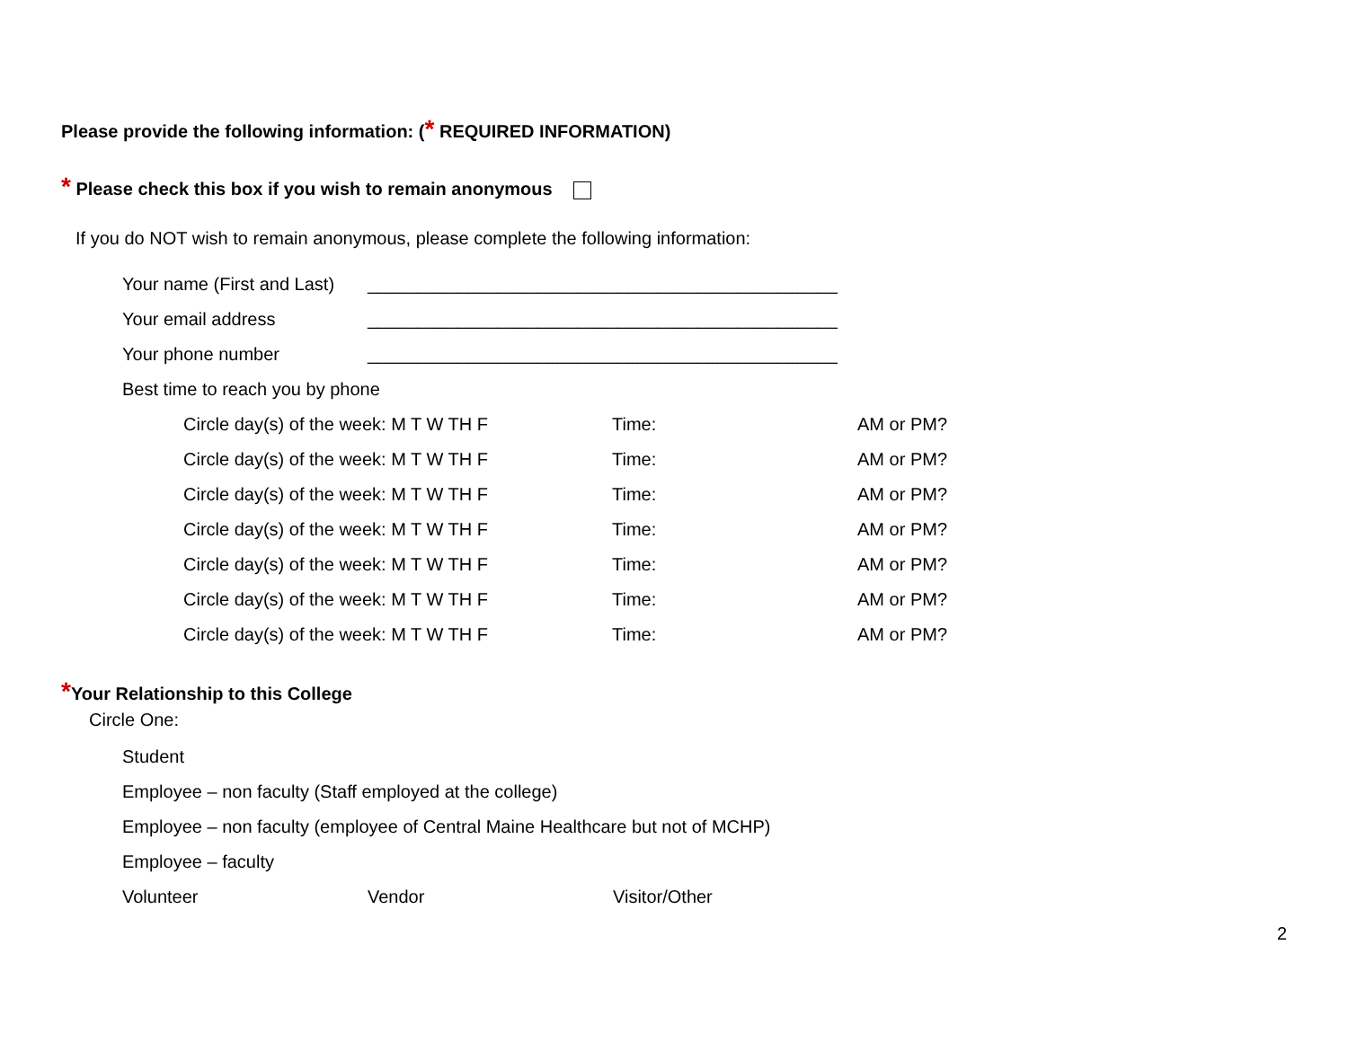Please provide the following information: (* REQUIRED INFORMATION)
* Please check this box if you wish to remain anonymous
If you do NOT wish to remain anonymous, please complete the following information:
Your name (First and Last) _______________________________________________
Your email address _______________________________________________
Your phone number _______________________________________________
Best time to reach you by phone
Circle day(s) of the week: M T W TH F Time: AM or PM?
Circle day(s) of the week: M T W TH F Time: AM or PM?
Circle day(s) of the week: M T W TH F Time: AM or PM?
Circle day(s) of the week: M T W TH F Time: AM or PM?
Circle day(s) of the week: M T W TH F Time: AM or PM?
Circle day(s) of the week: M T W TH F Time: AM or PM?
Circle day(s) of the week: M T W TH F Time: AM or PM?
*Your Relationship to this College
Circle One:
Student
Employee – non faculty (Staff employed at the college)
Employee – non faculty (employee of Central Maine Healthcare but not of MCHP)
Employee – faculty
Volunteer Vendor Visitor/Other
2